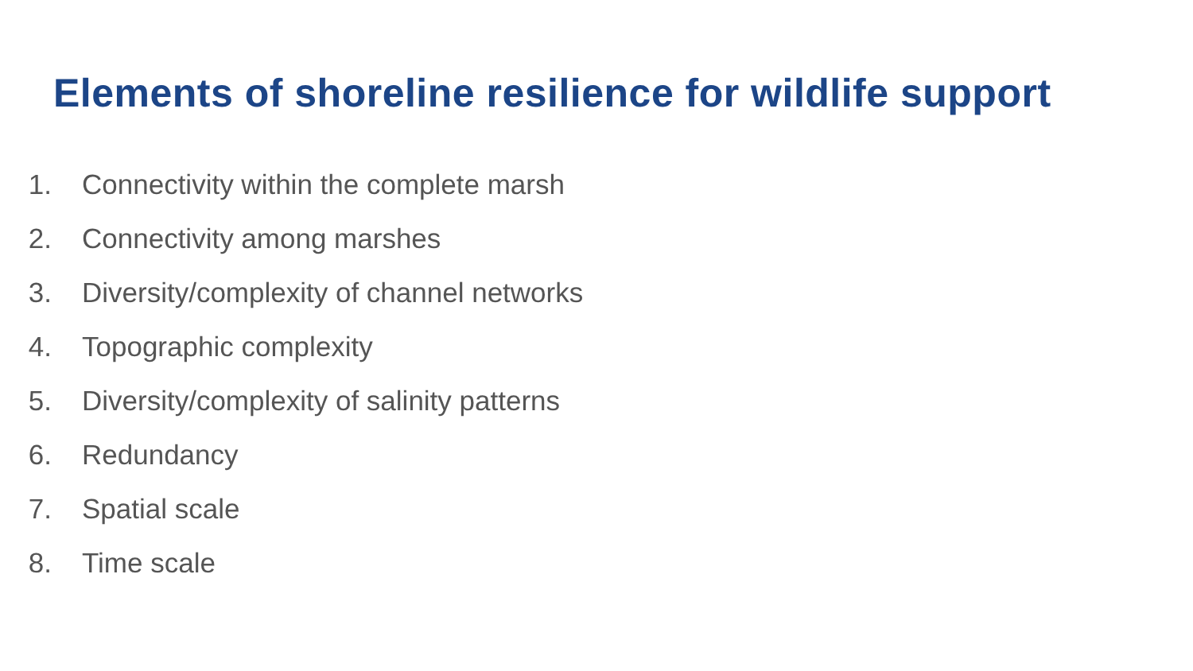Elements of shoreline resilience for wildlife support
1. Connectivity within the complete marsh
2. Connectivity among marshes
3. Diversity/complexity of channel networks
4. Topographic complexity
5. Diversity/complexity of salinity patterns
6. Redundancy
7. Spatial scale
8. Time scale